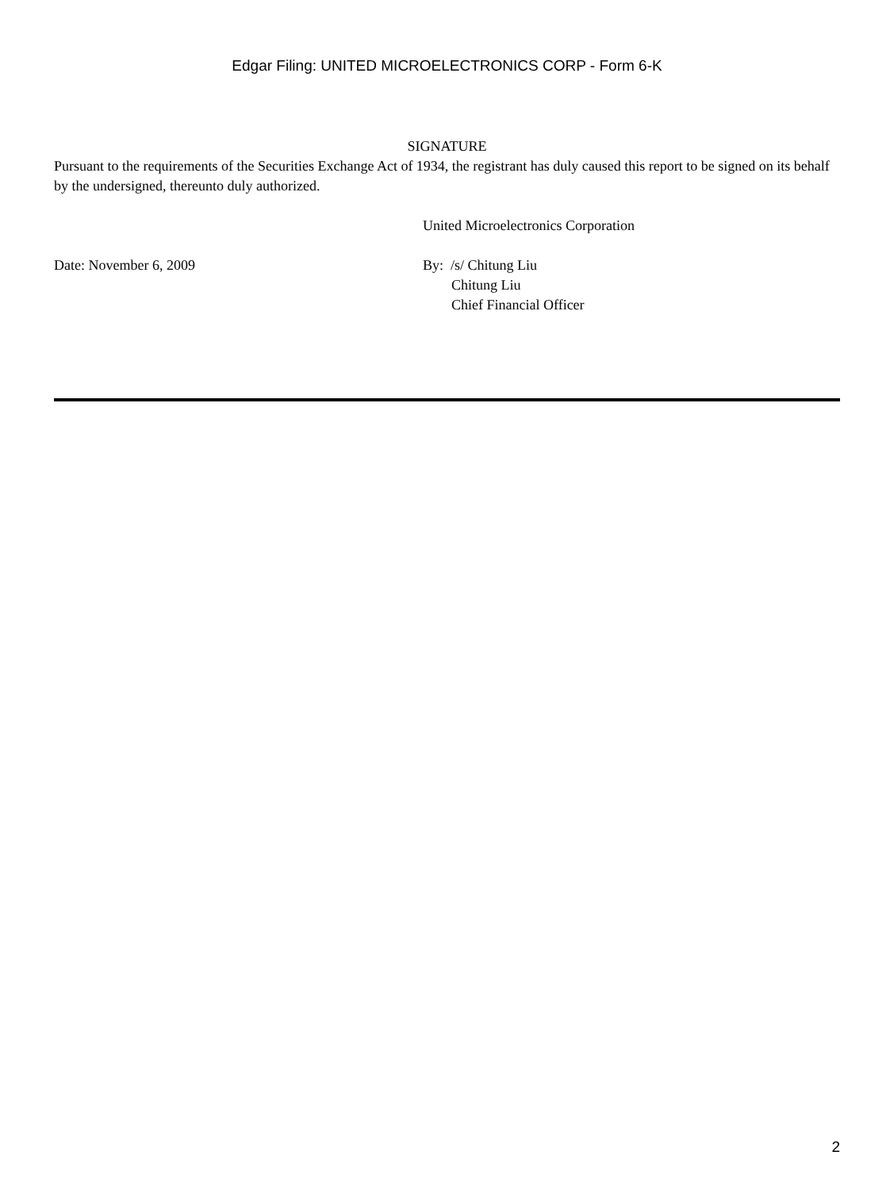Edgar Filing: UNITED MICROELECTRONICS CORP - Form 6-K
SIGNATURE
Pursuant to the requirements of the Securities Exchange Act of 1934, the registrant has duly caused this report to be signed on its behalf by the undersigned, thereunto duly authorized.
United Microelectronics Corporation
Date: November 6, 2009 By: /s/ Chitung Liu
Chitung Liu
Chief Financial Officer
2